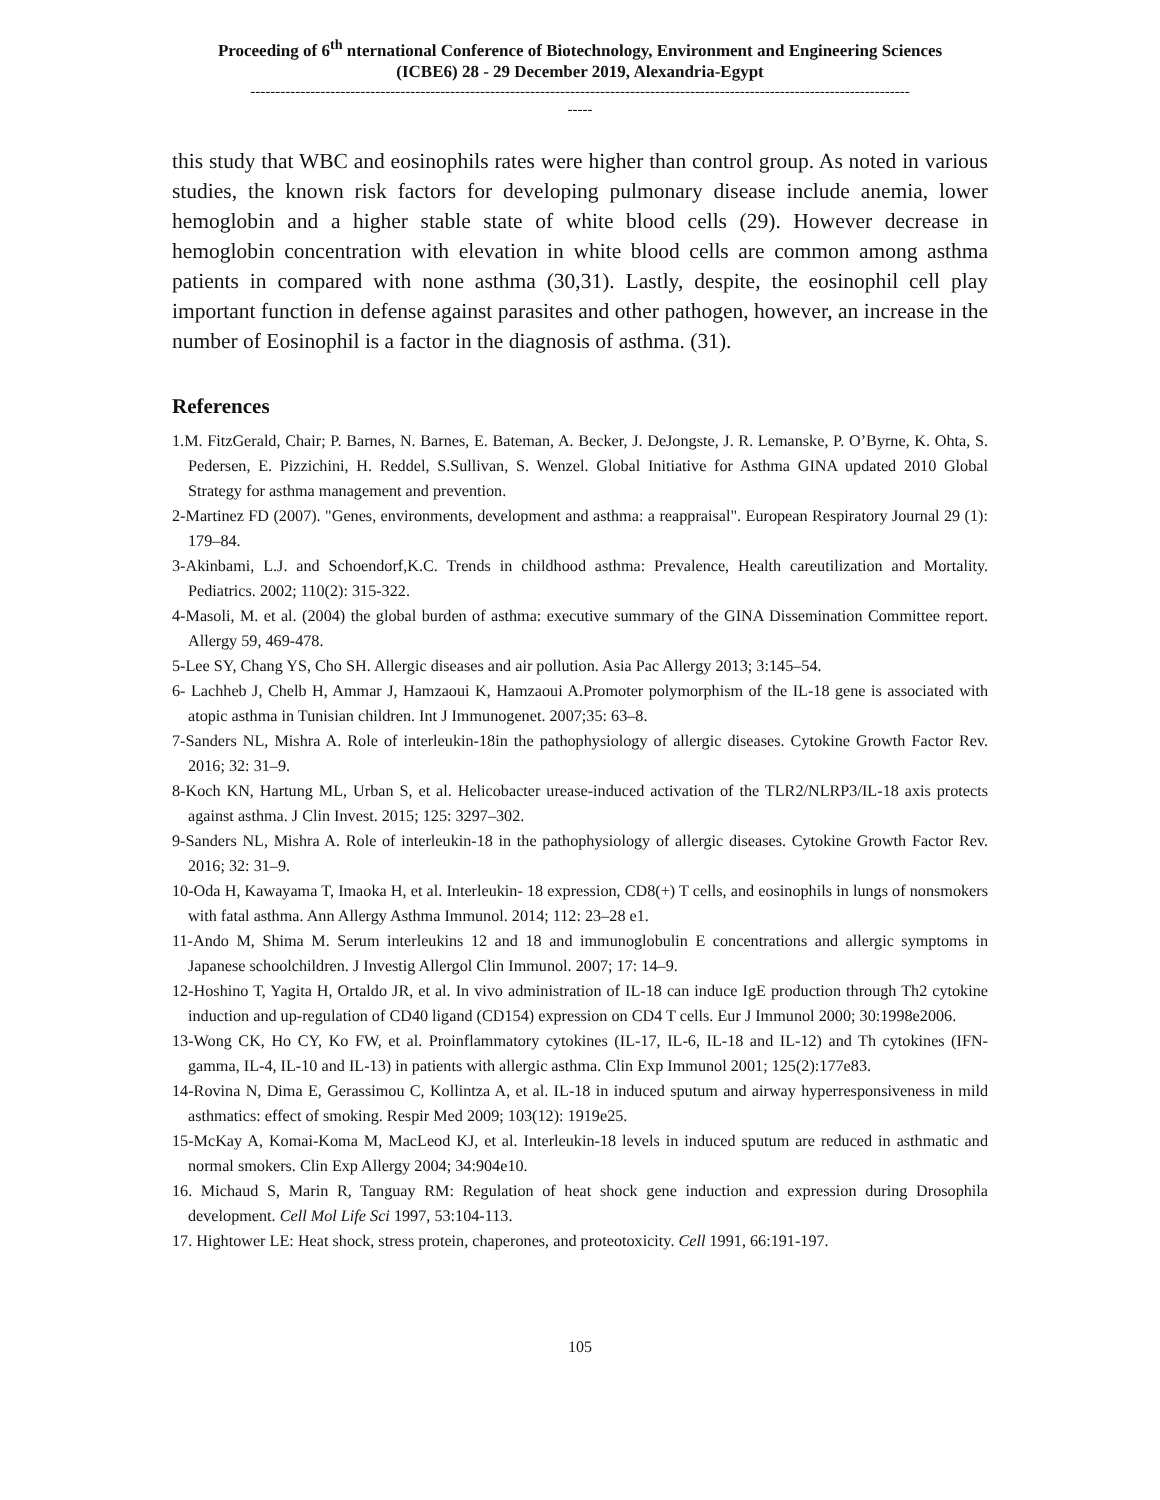Proceeding of 6<sup>th</sup> nternational Conference of Biotechnology, Environment and Engineering Sciences
(ICBE6) 28 - 29 December 2019, Alexandria-Egypt
------------------------------------------------------------------------------------------------------------------------------------
-----
this study that WBC and eosinophils rates were higher than control group. As noted in various studies, the known risk factors for developing pulmonary disease include anemia, lower hemoglobin and a higher stable state of white blood cells (29). However decrease in hemoglobin concentration with elevation in white blood cells are common among asthma patients in compared with none asthma (30,31). Lastly, despite, the eosinophil cell play important function in defense against parasites and other pathogen, however, an increase in the number of Eosinophil is a factor in the diagnosis of asthma. (31).
References
1.M. FitzGerald, Chair; P. Barnes, N. Barnes, E. Bateman, A. Becker, J. DeJongste, J. R. Lemanske, P. O’Byrne, K. Ohta, S. Pedersen, E. Pizzichini, H. Reddel, S.Sullivan, S. Wenzel. Global Initiative for Asthma GINA updated 2010 Global Strategy for asthma management and prevention.
2-Martinez FD (2007). "Genes, environments, development and asthma: a reappraisal". European Respiratory Journal 29 (1): 179–84.
3-Akinbami, L.J. and Schoendorf,K.C. Trends in childhood asthma: Prevalence, Health careutilization and Mortality. Pediatrics. 2002; 110(2): 315-322.
4-Masoli, M. et al. (2004) the global burden of asthma: executive summary of the GINA Dissemination Committee report. Allergy 59, 469-478.
5-Lee SY, Chang YS, Cho SH. Allergic diseases and air pollution. Asia Pac Allergy 2013; 3:145–54.
6- Lachheb J, Chelb H, Ammar J, Hamzaoui K, Hamzaoui A.Promoter polymorphism of the IL-18 gene is associated with atopic asthma in Tunisian children. Int J Immunogenet. 2007;35: 63–8.
7-Sanders NL, Mishra A. Role of interleukin-18in the pathophysiology of allergic diseases. Cytokine Growth Factor Rev. 2016; 32: 31–9.
8-Koch KN, Hartung ML, Urban S, et al. Helicobacter urease-induced activation of the TLR2/NLRP3/IL-18 axis protects against asthma. J Clin Invest. 2015; 125: 3297–302.
9-Sanders NL, Mishra A. Role of interleukin-18 in the pathophysiology of allergic diseases. Cytokine Growth Factor Rev. 2016; 32: 31–9.
10-Oda H, Kawayama T, Imaoka H, et al. Interleukin- 18 expression, CD8(+) T cells, and eosinophils in lungs of nonsmokers with fatal asthma. Ann Allergy Asthma Immunol. 2014; 112: 23–28 e1.
11-Ando M, Shima M. Serum interleukins 12 and 18 and immunoglobulin E concentrations and allergic symptoms in Japanese schoolchildren. J Investig Allergol Clin Immunol. 2007; 17: 14–9.
12-Hoshino T, Yagita H, Ortaldo JR, et al. In vivo administration of IL-18 can induce IgE production through Th2 cytokine induction and up-regulation of CD40 ligand (CD154) expression on CD4 T cells. Eur J Immunol 2000; 30:1998e2006.
13-Wong CK, Ho CY, Ko FW, et al. Proinflammatory cytokines (IL-17, IL-6, IL-18 and IL-12) and Th cytokines (IFN-gamma, IL-4, IL-10 and IL-13) in patients with allergic asthma. Clin Exp Immunol 2001; 125(2):177e83.
14-Rovina N, Dima E, Gerassimou C, Kollintza A, et al. IL-18 in induced sputum and airway hyperresponsiveness in mild asthmatics: effect of smoking. Respir Med 2009; 103(12): 1919e25.
15-McKay A, Komai-Koma M, MacLeod KJ, et al. Interleukin-18 levels in induced sputum are reduced in asthmatic and normal smokers. Clin Exp Allergy 2004; 34:904e10.
16. Michaud S, Marin R, Tanguay RM: Regulation of heat shock gene induction and expression during Drosophila development. Cell Mol Life Sci 1997, 53:104-113.
17. Hightower LE: Heat shock, stress protein, chaperones, and proteotoxicity. Cell 1991, 66:191-197.
105